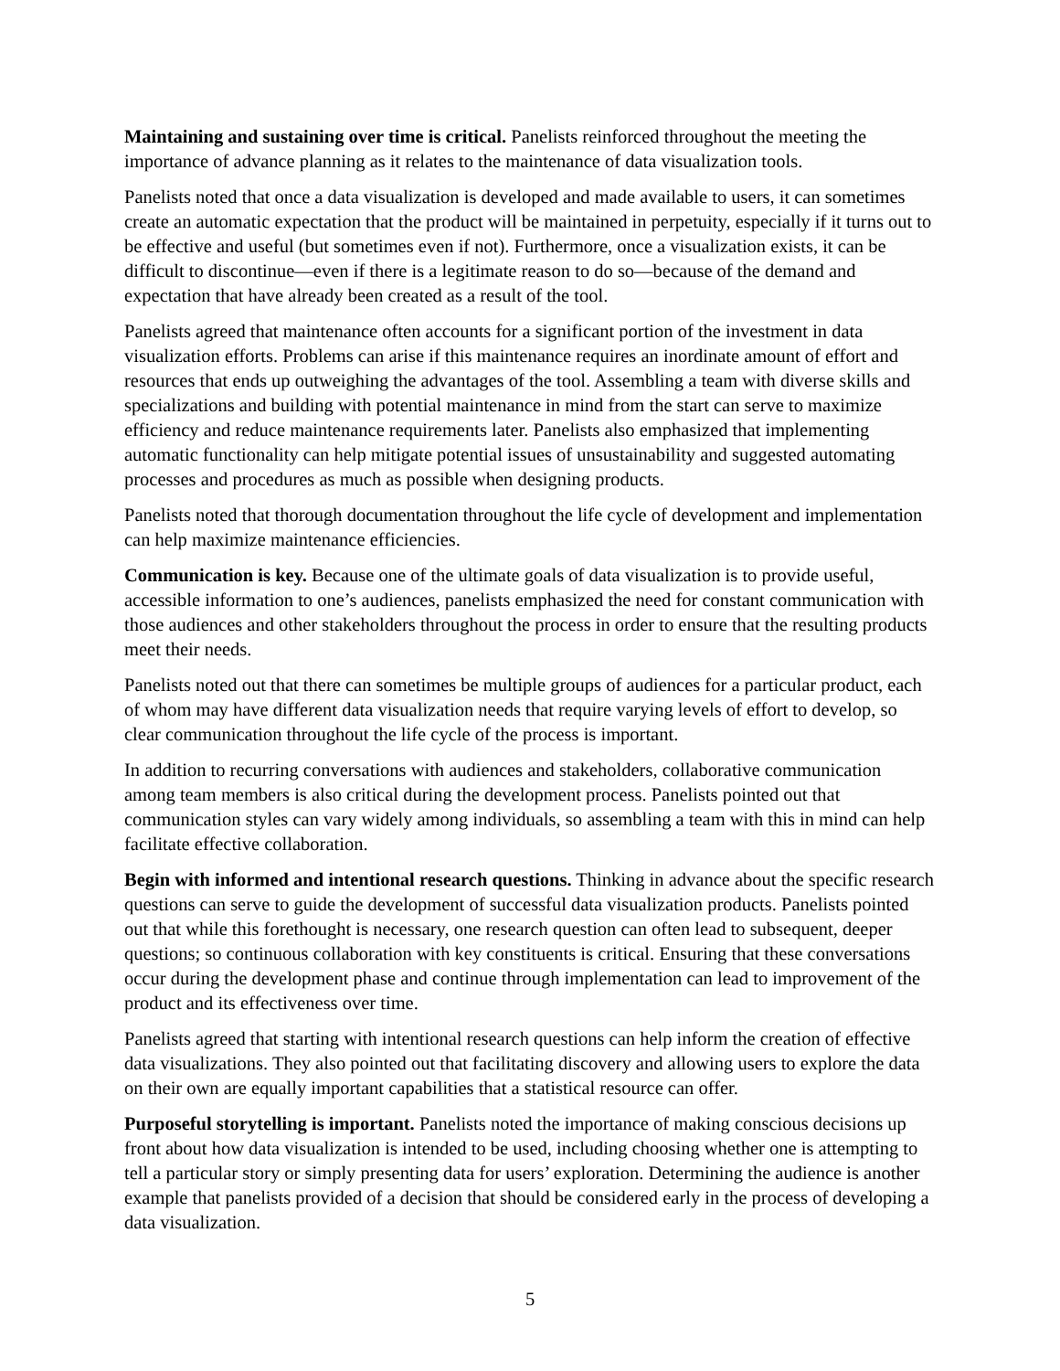Maintaining and sustaining over time is critical. Panelists reinforced throughout the meeting the importance of advance planning as it relates to the maintenance of data visualization tools.
Panelists noted that once a data visualization is developed and made available to users, it can sometimes create an automatic expectation that the product will be maintained in perpetuity, especially if it turns out to be effective and useful (but sometimes even if not). Furthermore, once a visualization exists, it can be difficult to discontinue—even if there is a legitimate reason to do so—because of the demand and expectation that have already been created as a result of the tool.
Panelists agreed that maintenance often accounts for a significant portion of the investment in data visualization efforts. Problems can arise if this maintenance requires an inordinate amount of effort and resources that ends up outweighing the advantages of the tool. Assembling a team with diverse skills and specializations and building with potential maintenance in mind from the start can serve to maximize efficiency and reduce maintenance requirements later. Panelists also emphasized that implementing automatic functionality can help mitigate potential issues of unsustainability and suggested automating processes and procedures as much as possible when designing products.
Panelists noted that thorough documentation throughout the life cycle of development and implementation can help maximize maintenance efficiencies.
Communication is key. Because one of the ultimate goals of data visualization is to provide useful, accessible information to one’s audiences, panelists emphasized the need for constant communication with those audiences and other stakeholders throughout the process in order to ensure that the resulting products meet their needs.
Panelists noted out that there can sometimes be multiple groups of audiences for a particular product, each of whom may have different data visualization needs that require varying levels of effort to develop, so clear communication throughout the life cycle of the process is important.
In addition to recurring conversations with audiences and stakeholders, collaborative communication among team members is also critical during the development process. Panelists pointed out that communication styles can vary widely among individuals, so assembling a team with this in mind can help facilitate effective collaboration.
Begin with informed and intentional research questions. Thinking in advance about the specific research questions can serve to guide the development of successful data visualization products. Panelists pointed out that while this forethought is necessary, one research question can often lead to subsequent, deeper questions; so continuous collaboration with key constituents is critical. Ensuring that these conversations occur during the development phase and continue through implementation can lead to improvement of the product and its effectiveness over time.
Panelists agreed that starting with intentional research questions can help inform the creation of effective data visualizations. They also pointed out that facilitating discovery and allowing users to explore the data on their own are equally important capabilities that a statistical resource can offer.
Purposeful storytelling is important. Panelists noted the importance of making conscious decisions up front about how data visualization is intended to be used, including choosing whether one is attempting to tell a particular story or simply presenting data for users’ exploration. Determining the audience is another example that panelists provided of a decision that should be considered early in the process of developing a data visualization.
5